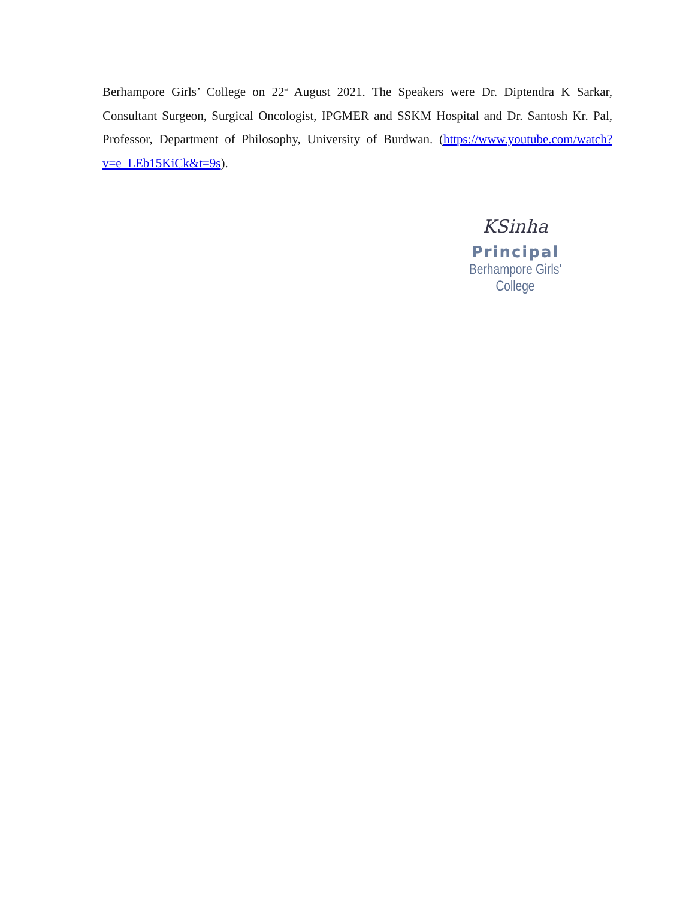Berhampore Girls’ College on 22<sup>nd</sup> August 2021. The Speakers were Dr. Diptendra K Sarkar, Consultant Surgeon, Surgical Oncologist, IPGMER and SSKM Hospital and Dr. Santosh Kr. Pal, Professor, Department of Philosophy, University of Burdwan. (https://www.youtube.com/watch?v=e_LEb15KiCk&t=9s).
KSinha
Principal
Berhampore Girls' College